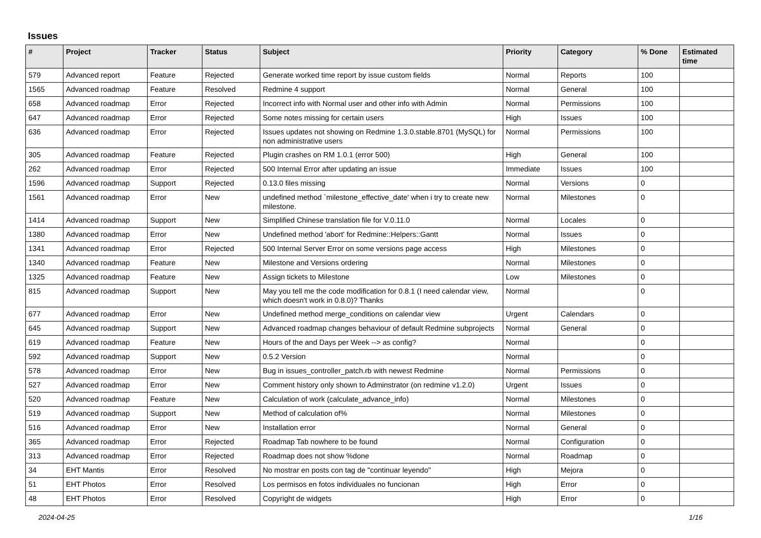Issues
| # | Project | Tracker | Status | Subject | Priority | Category | % Done | Estimated time |
| --- | --- | --- | --- | --- | --- | --- | --- | --- |
| 579 | Advanced report | Feature | Rejected | Generate worked time report by issue custom fields | Normal | Reports | 100 | |
| 1565 | Advanced roadmap | Feature | Resolved | Redmine 4 support | Normal | General | 100 | |
| 658 | Advanced roadmap | Error | Rejected | Incorrect info with Normal user and other info with Admin | Normal | Permissions | 100 | |
| 647 | Advanced roadmap | Error | Rejected | Some notes missing for certain users | High | Issues | 100 | |
| 636 | Advanced roadmap | Error | Rejected | Issues updates not showing on Redmine 1.3.0.stable.8701 (MySQL) for non administrative users | Normal | Permissions | 100 | |
| 305 | Advanced roadmap | Feature | Rejected | Plugin crashes on RM 1.0.1 (error 500) | High | General | 100 | |
| 262 | Advanced roadmap | Error | Rejected | 500 Internal Error after updating an issue | Immediate | Issues | 100 | |
| 1596 | Advanced roadmap | Support | Rejected | 0.13.0 files missing | Normal | Versions | 0 | |
| 1561 | Advanced roadmap | Error | New | undefined method `milestone_effective_date' when i try to create new milestone. | Normal | Milestones | 0 | |
| 1414 | Advanced roadmap | Support | New | Simplified Chinese translation file for V.0.11.0 | Normal | Locales | 0 | |
| 1380 | Advanced roadmap | Error | New | Undefined method 'abort' for Redmine::Helpers::Gantt | Normal | Issues | 0 | |
| 1341 | Advanced roadmap | Error | Rejected | 500 Internal Server Error on some versions page access | High | Milestones | 0 | |
| 1340 | Advanced roadmap | Feature | New | Milestone and Versions ordering | Normal | Milestones | 0 | |
| 1325 | Advanced roadmap | Feature | New | Assign tickets to Milestone | Low | Milestones | 0 | |
| 815 | Advanced roadmap | Support | New | May you tell me the code modification for 0.8.1 (I need calendar view, which doesn't work in 0.8.0)? Thanks | Normal | | 0 | |
| 677 | Advanced roadmap | Error | New | Undefined method merge_conditions on calendar view | Urgent | Calendars | 0 | |
| 645 | Advanced roadmap | Support | New | Advanced roadmap changes behaviour of default Redmine subprojects | Normal | General | 0 | |
| 619 | Advanced roadmap | Feature | New | Hours of the and Days per Week --> as config? | Normal | | 0 | |
| 592 | Advanced roadmap | Support | New | 0.5.2 Version | Normal | | 0 | |
| 578 | Advanced roadmap | Error | New | Bug in issues_controller_patch.rb with newest Redmine | Normal | Permissions | 0 | |
| 527 | Advanced roadmap | Error | New | Comment history only shown to Adminstrator (on redmine v1.2.0) | Urgent | Issues | 0 | |
| 520 | Advanced roadmap | Feature | New | Calculation of work (calculate_advance_info) | Normal | Milestones | 0 | |
| 519 | Advanced roadmap | Support | New | Method of calculation of% | Normal | Milestones | 0 | |
| 516 | Advanced roadmap | Error | New | Installation error | Normal | General | 0 | |
| 365 | Advanced roadmap | Error | Rejected | Roadmap Tab nowhere to be found | Normal | Configuration | 0 | |
| 313 | Advanced roadmap | Error | Rejected | Roadmap does not show %done | Normal | Roadmap | 0 | |
| 34 | EHT Mantis | Error | Resolved | No mostrar en posts con tag de "continuar leyendo" | High | Mejora | 0 | |
| 51 | EHT Photos | Error | Resolved | Los permisos en fotos individuales no funcionan | High | Error | 0 | |
| 48 | EHT Photos | Error | Resolved | Copyright de widgets | High | Error | 0 | |
2024-04-25 1/16